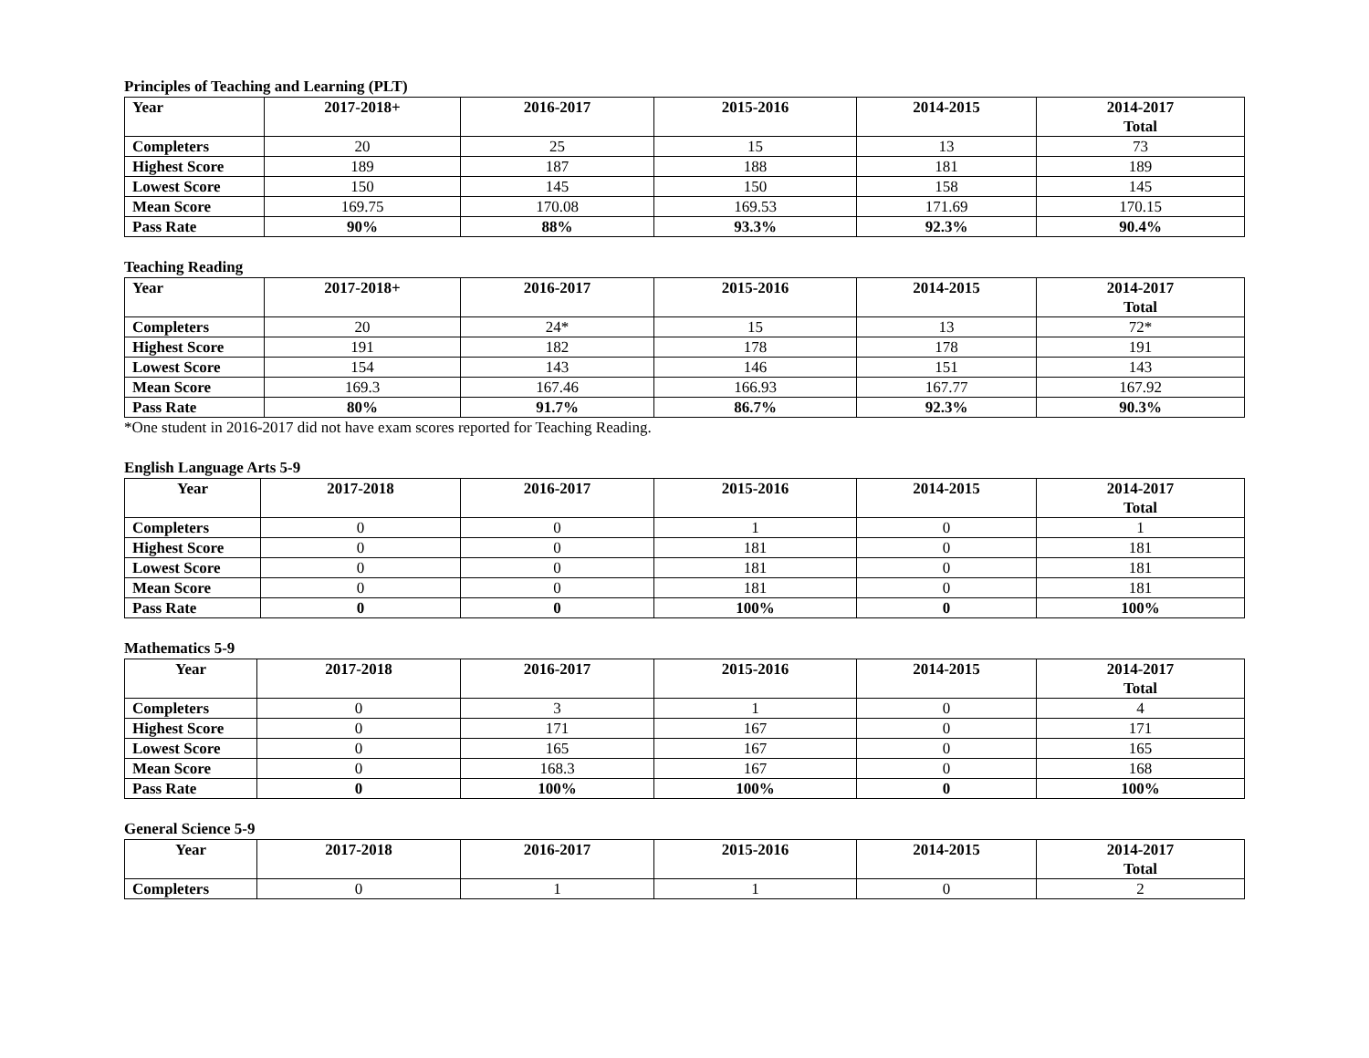Principles of Teaching and Learning (PLT)
| Year | 2017-2018+ | 2016-2017 | 2015-2016 | 2014-2015 | 2014-2017 Total |
| --- | --- | --- | --- | --- | --- |
| Completers | 20 | 25 | 15 | 13 | 73 |
| Highest Score | 189 | 187 | 188 | 181 | 189 |
| Lowest Score | 150 | 145 | 150 | 158 | 145 |
| Mean Score | 169.75 | 170.08 | 169.53 | 171.69 | 170.15 |
| Pass Rate | 90% | 88% | 93.3% | 92.3% | 90.4% |
Teaching Reading
| Year | 2017-2018+ | 2016-2017 | 2015-2016 | 2014-2015 | 2014-2017 Total |
| --- | --- | --- | --- | --- | --- |
| Completers | 20 | 24* | 15 | 13 | 72* |
| Highest Score | 191 | 182 | 178 | 178 | 191 |
| Lowest Score | 154 | 143 | 146 | 151 | 143 |
| Mean Score | 169.3 | 167.46 | 166.93 | 167.77 | 167.92 |
| Pass Rate | 80% | 91.7% | 86.7% | 92.3% | 90.3% |
*One student in 2016-2017 did not have exam scores reported for Teaching Reading.
English Language Arts 5-9
| Year | 2017-2018 | 2016-2017 | 2015-2016 | 2014-2015 | 2014-2017 Total |
| --- | --- | --- | --- | --- | --- |
| Completers | 0 | 0 | 1 | 0 | 1 |
| Highest Score | 0 | 0 | 181 | 0 | 181 |
| Lowest Score | 0 | 0 | 181 | 0 | 181 |
| Mean Score | 0 | 0 | 181 | 0 | 181 |
| Pass Rate | 0 | 0 | 100% | 0 | 100% |
Mathematics 5-9
| Year | 2017-2018 | 2016-2017 | 2015-2016 | 2014-2015 | 2014-2017 Total |
| --- | --- | --- | --- | --- | --- |
| Completers | 0 | 3 | 1 | 0 | 4 |
| Highest Score | 0 | 171 | 167 | 0 | 171 |
| Lowest Score | 0 | 165 | 167 | 0 | 165 |
| Mean Score | 0 | 168.3 | 167 | 0 | 168 |
| Pass Rate | 0 | 100% | 100% | 0 | 100% |
General Science 5-9
| Year | 2017-2018 | 2016-2017 | 2015-2016 | 2014-2015 | 2014-2017 Total |
| --- | --- | --- | --- | --- | --- |
| Completers | 0 | 1 | 1 | 0 | 2 |